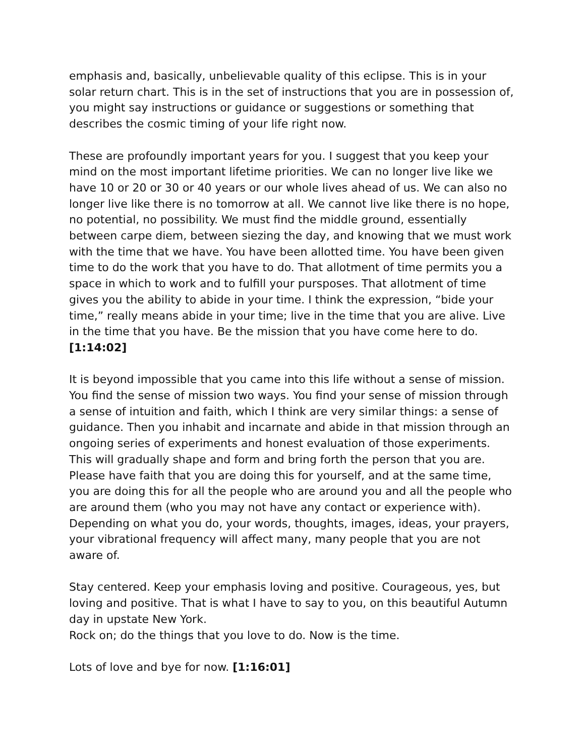emphasis and, basically, unbelievable quality of this eclipse. This is in your solar return chart. This is in the set of instructions that you are in possession of, you might say instructions or guidance or suggestions or something that describes the cosmic timing of your life right now.
These are profoundly important years for you. I suggest that you keep your mind on the most important lifetime priorities. We can no longer live like we have 10 or 20 or 30 or 40 years or our whole lives ahead of us. We can also no longer live like there is no tomorrow at all. We cannot live like there is no hope, no potential, no possibility. We must find the middle ground, essentially between carpe diem, between siezing the day, and knowing that we must work with the time that we have. You have been allotted time. You have been given time to do the work that you have to do. That allotment of time permits you a space in which to work and to fulfill your pursposes. That allotment of time gives you the ability to abide in your time. I think the expression, “bide your time,” really means abide in your time; live in the time that you are alive. Live in the time that you have. Be the mission that you have come here to do. [1:14:02]
It is beyond impossible that you came into this life without a sense of mission. You find the sense of mission two ways. You find your sense of mission through a sense of intuition and faith, which I think are very similar things: a sense of guidance. Then you inhabit and incarnate and abide in that mission through an ongoing series of experiments and honest evaluation of those experiments. This will gradually shape and form and bring forth the person that you are. Please have faith that you are doing this for yourself, and at the same time, you are doing this for all the people who are around you and all the people who are around them (who you may not have any contact or experience with). Depending on what you do, your words, thoughts, images, ideas, your prayers, your vibrational frequency will affect many, many people that you are not aware of.
Stay centered. Keep your emphasis loving and positive. Courageous, yes, but loving and positive. That is what I have to say to you, on this beautiful Autumn day in upstate New York.
Rock on; do the things that you love to do. Now is the time.
Lots of love and bye for now. [1:16:01]